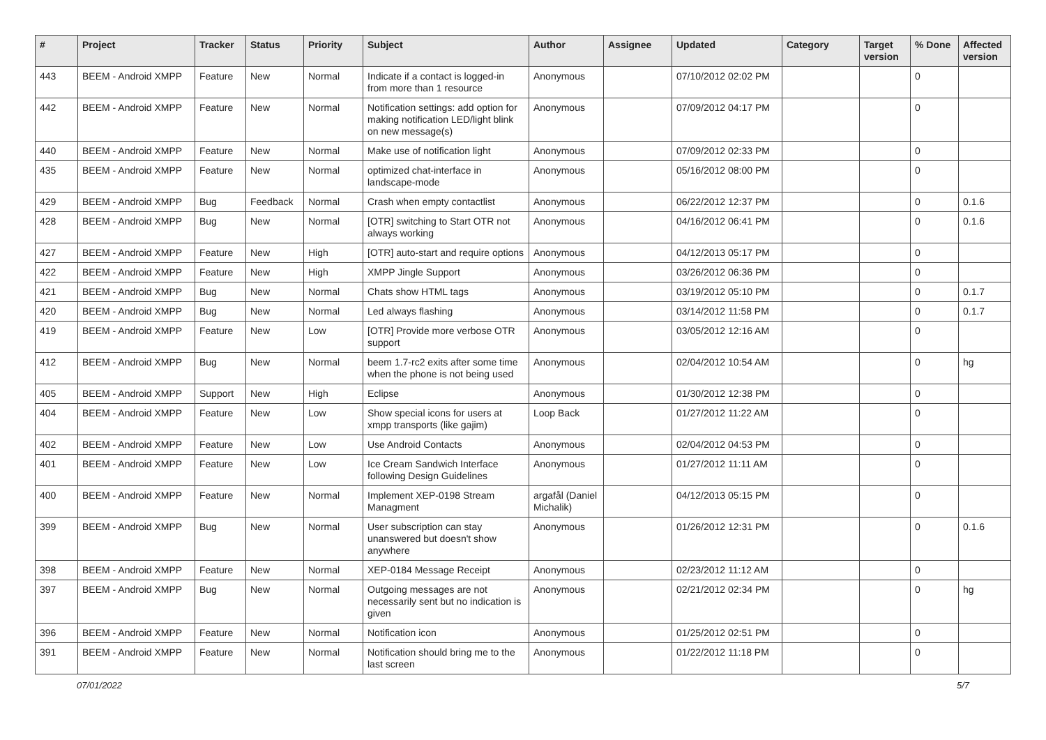| # | Project | Tracker | Status | Priority | Subject | Author | Assignee | Updated | Category | Target version | % Done | Affected version |
| --- | --- | --- | --- | --- | --- | --- | --- | --- | --- | --- | --- | --- |
| 443 | BEEM - Android XMPP | Feature | New | Normal | Indicate if a contact is logged-in from more than 1 resource | Anonymous | | 07/10/2012 02:02 PM | | | 0 | |
| 442 | BEEM - Android XMPP | Feature | New | Normal | Notification settings: add option for making notification LED/light blink on new message(s) | Anonymous | | 07/09/2012 04:17 PM | | | 0 | |
| 440 | BEEM - Android XMPP | Feature | New | Normal | Make use of notification light | Anonymous | | 07/09/2012 02:33 PM | | | 0 | |
| 435 | BEEM - Android XMPP | Feature | New | Normal | optimized chat-interface in landscape-mode | Anonymous | | 05/16/2012 08:00 PM | | | 0 | |
| 429 | BEEM - Android XMPP | Bug | Feedback | Normal | Crash when empty contactlist | Anonymous | | 06/22/2012 12:37 PM | | | 0 | 0.1.6 |
| 428 | BEEM - Android XMPP | Bug | New | Normal | [OTR] switching to Start OTR not always working | Anonymous | | 04/16/2012 06:41 PM | | | 0 | 0.1.6 |
| 427 | BEEM - Android XMPP | Feature | New | High | [OTR] auto-start and require options | Anonymous | | 04/12/2013 05:17 PM | | | 0 | |
| 422 | BEEM - Android XMPP | Feature | New | High | XMPP Jingle Support | Anonymous | | 03/26/2012 06:36 PM | | | 0 | |
| 421 | BEEM - Android XMPP | Bug | New | Normal | Chats show HTML tags | Anonymous | | 03/19/2012 05:10 PM | | | 0 | 0.1.7 |
| 420 | BEEM - Android XMPP | Bug | New | Normal | Led always flashing | Anonymous | | 03/14/2012 11:58 PM | | | 0 | 0.1.7 |
| 419 | BEEM - Android XMPP | Feature | New | Low | [OTR] Provide more verbose OTR support | Anonymous | | 03/05/2012 12:16 AM | | | 0 | |
| 412 | BEEM - Android XMPP | Bug | New | Normal | beem 1.7-rc2 exits after some time when the phone is not being used | Anonymous | | 02/04/2012 10:54 AM | | | 0 | hg |
| 405 | BEEM - Android XMPP | Support | New | High | Eclipse | Anonymous | | 01/30/2012 12:38 PM | | | 0 | |
| 404 | BEEM - Android XMPP | Feature | New | Low | Show special icons for users at xmpp transports (like gajim) | Loop Back | | 01/27/2012 11:22 AM | | | 0 | |
| 402 | BEEM - Android XMPP | Feature | New | Low | Use Android Contacts | Anonymous | | 02/04/2012 04:53 PM | | | 0 | |
| 401 | BEEM - Android XMPP | Feature | New | Low | Ice Cream Sandwich Interface following Design Guidelines | Anonymous | | 01/27/2012 11:11 AM | | | 0 | |
| 400 | BEEM - Android XMPP | Feature | New | Normal | Implement XEP-0198 Stream Managment | argafål (Daniel Michalik) | | 04/12/2013 05:15 PM | | | 0 | |
| 399 | BEEM - Android XMPP | Bug | New | Normal | User subscription can stay unanswered but doesn't show anywhere | Anonymous | | 01/26/2012 12:31 PM | | | 0 | 0.1.6 |
| 398 | BEEM - Android XMPP | Feature | New | Normal | XEP-0184 Message Receipt | Anonymous | | 02/23/2012 11:12 AM | | | 0 | |
| 397 | BEEM - Android XMPP | Bug | New | Normal | Outgoing messages are not necessarily sent but no indication is given | Anonymous | | 02/21/2012 02:34 PM | | | 0 | hg |
| 396 | BEEM - Android XMPP | Feature | New | Normal | Notification icon | Anonymous | | 01/25/2012 02:51 PM | | | 0 | |
| 391 | BEEM - Android XMPP | Feature | New | Normal | Notification should bring me to the last screen | Anonymous | | 01/22/2012 11:18 PM | | | 0 | |
07/01/2022 5/7